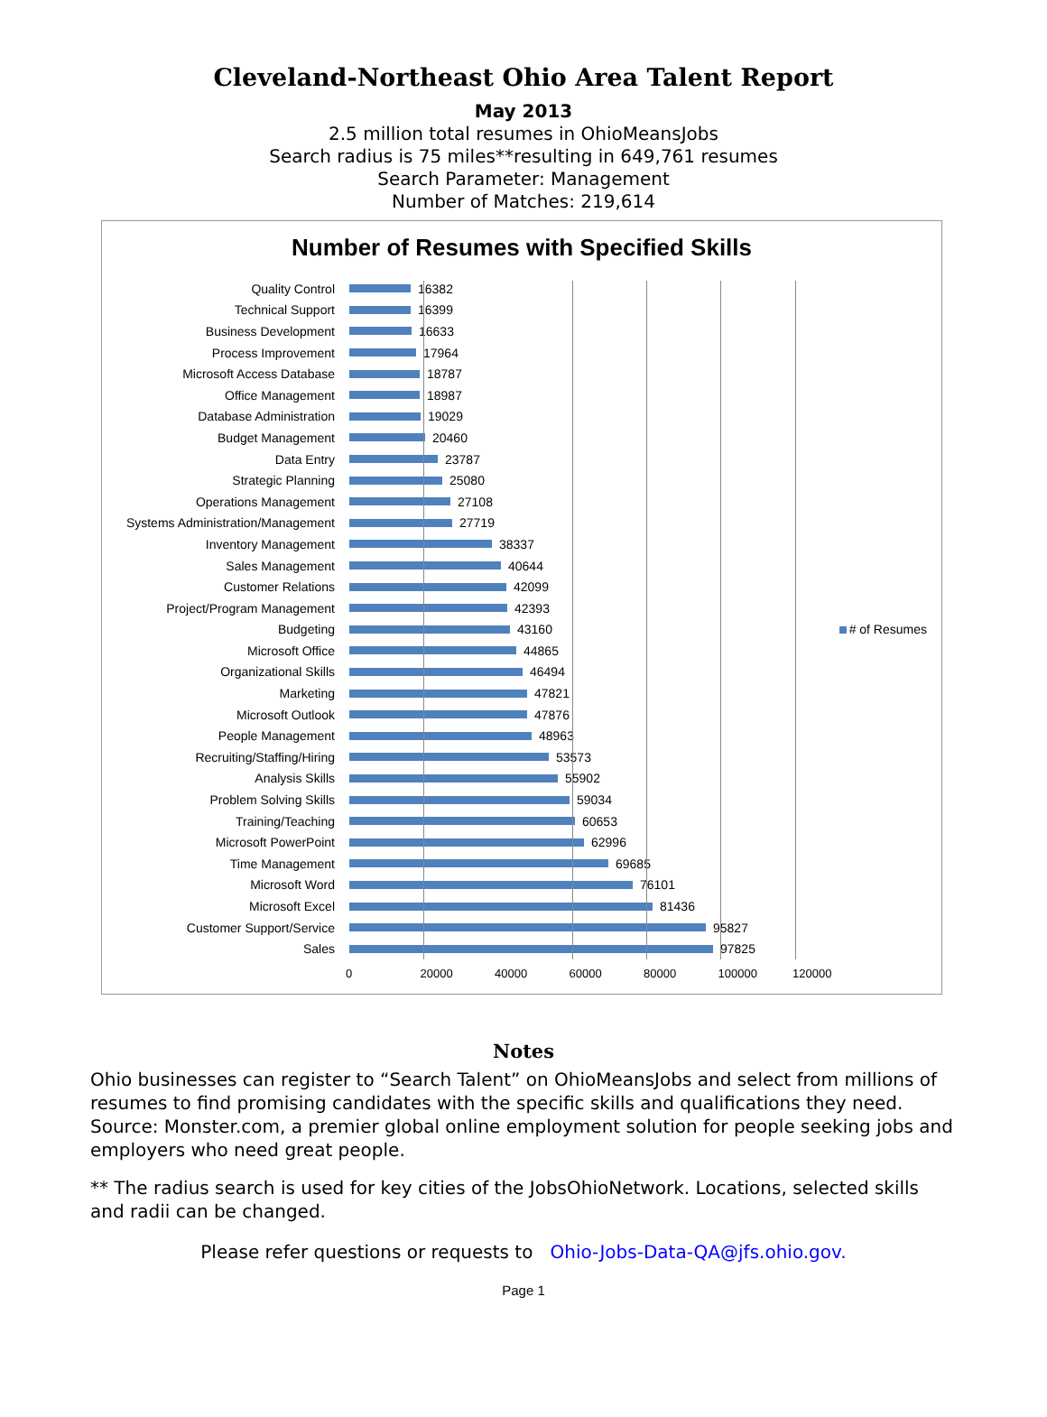Cleveland-Northeast Ohio Area Talent Report
May 2013
2.5 million total resumes in OhioMeansJobs
Search radius is 75 miles**resulting in 649,761 resumes
Search Parameter: Management
Number of Matches: 219,614
Number of Resumes with Specified Skills
Quality Control 16382
Technical Support 16399
Business Development 16633
Process Improvement 17964
Microsoft Access Database 18787
Office Management 18987
Database Administration 19029
Budget Management 20460
Data Entry 23787
Strategic Planning 25080
Operations Management 27108
Systems Administration/Management 27719
Inventory Management 38337
Sales Management 40644
Customer Relations 42099
Project/Program Management 42393
Budgeting 43160
Microsoft Office 44865
Organizational Skills 46494
Marketing 47821
Microsoft Outlook 47876
People Management 48963
Recruiting/Staffing/Hiring 53573
Analysis Skills 55902
Problem Solving Skills 59034
Training/Teaching 60653
Microsoft PowerPoint 62996
Time Management 69685
Microsoft Word 76101
Microsoft Excel 81436
Customer Support/Service 95827
Sales 97825
0 20000 40000 60000 80000 100000 120000
# of Resumes
Notes
Ohio businesses can register to “Search Talent” on OhioMeansJobs and select from millions of resumes to find promising candidates with the specific skills and qualifications they need. Source: Monster.com, a premier global online employment solution for people seeking jobs and employers who need great people.
** The radius search is used for key cities of the JobsOhioNetwork. Locations, selected skills and radii can be changed.
Please refer questions or requests to Ohio-Jobs-Data-QA@jfs.ohio.gov.
Page 1